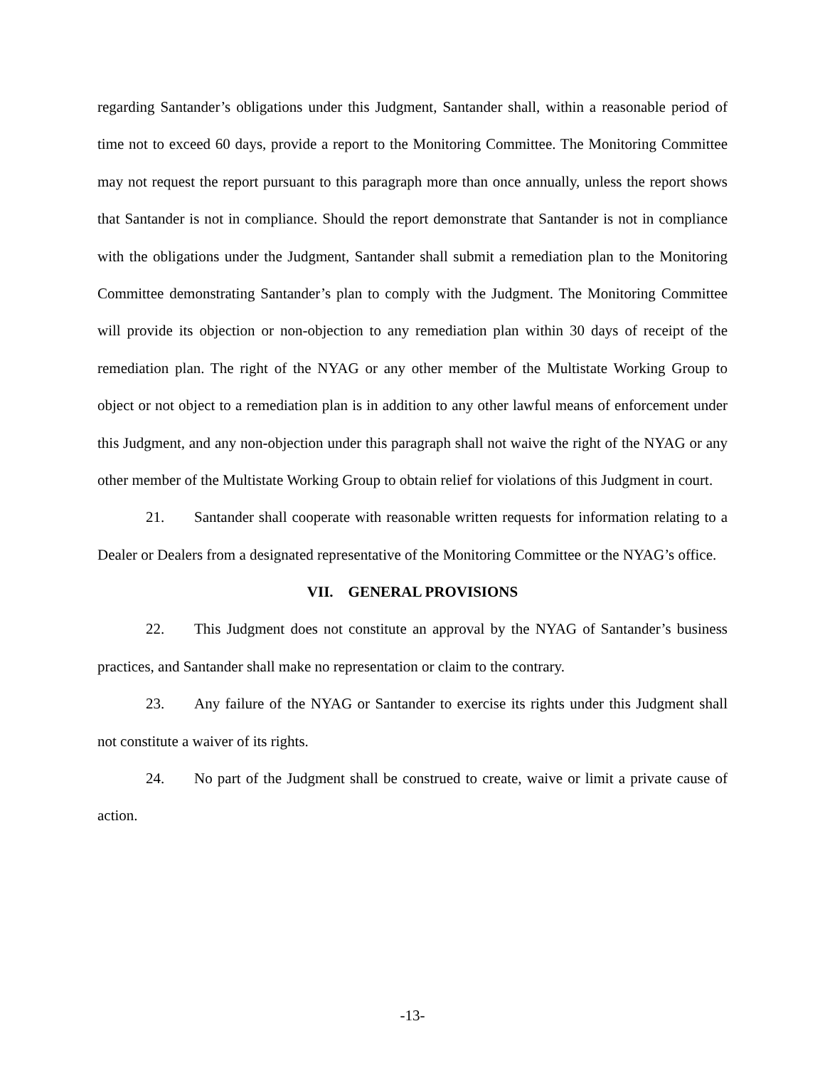regarding Santander’s obligations under this Judgment, Santander shall, within a reasonable period of time not to exceed 60 days, provide a report to the Monitoring Committee. The Monitoring Committee may not request the report pursuant to this paragraph more than once annually, unless the report shows that Santander is not in compliance. Should the report demonstrate that Santander is not in compliance with the obligations under the Judgment, Santander shall submit a remediation plan to the Monitoring Committee demonstrating Santander’s plan to comply with the Judgment. The Monitoring Committee will provide its objection or non-objection to any remediation plan within 30 days of receipt of the remediation plan. The right of the NYAG or any other member of the Multistate Working Group to object or not object to a remediation plan is in addition to any other lawful means of enforcement under this Judgment, and any non-objection under this paragraph shall not waive the right of the NYAG or any other member of the Multistate Working Group to obtain relief for violations of this Judgment in court.
21. Santander shall cooperate with reasonable written requests for information relating to a Dealer or Dealers from a designated representative of the Monitoring Committee or the NYAG’s office.
VII. GENERAL PROVISIONS
22. This Judgment does not constitute an approval by the NYAG of Santander’s business practices, and Santander shall make no representation or claim to the contrary.
23. Any failure of the NYAG or Santander to exercise its rights under this Judgment shall not constitute a waiver of its rights.
24. No part of the Judgment shall be construed to create, waive or limit a private cause of action.
-13-